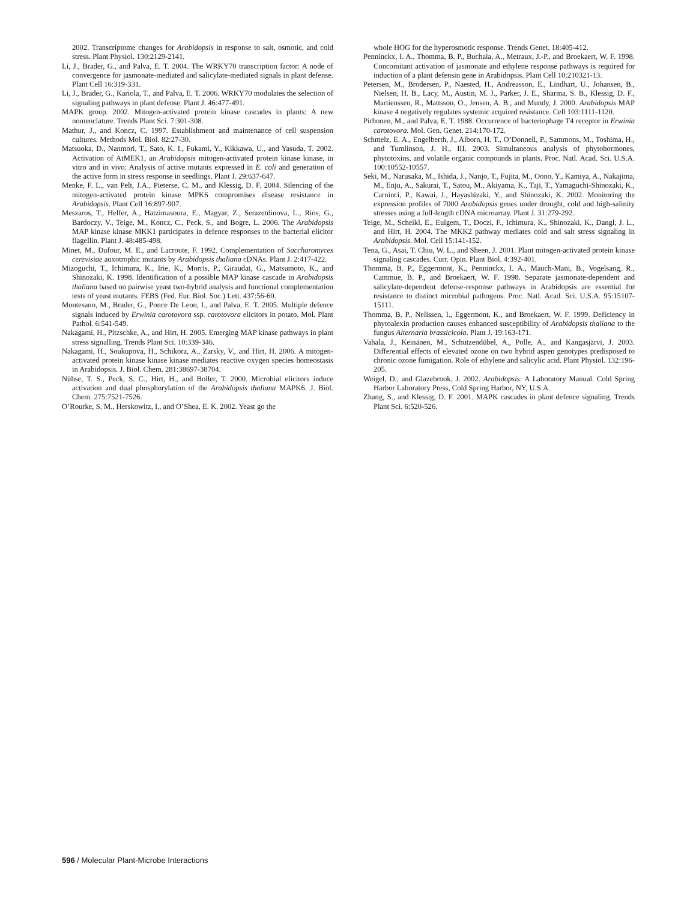2002. Transcriptome changes for Arabidopsis in response to salt, osmotic, and cold stress. Plant Physiol. 130:2129-2141.
Li, J., Brader, G., and Palva, E. T. 2004. The WRKY70 transcription factor: A node of convergence for jasmonate-mediated and salicylate-mediated signals in plant defense. Plant Cell 16:319-331.
Li, J., Brader, G., Kariola, T., and Palva, E. T. 2006. WRKY70 modulates the selection of signaling pathways in plant defense. Plant J. 46:477-491.
MAPK group. 2002. Mitogen-activated protein kinase cascades in plants: A new nomenclature. Trends Plant Sci. 7:301-308.
Mathur, J., and Koncz, C. 1997. Establishment and maintenance of cell suspension cultures. Methods Mol. Biol. 82:27-30.
Matsuoka, D., Nanmori, T., Sato, K. I., Fukami, Y., Kikkawa, U., and Yasuda, T. 2002. Activation of AtMEK1, an Arabidopsis mitogen-activated protein kinase kinase, in vitro and in vivo: Analysis of active mutants expressed in E. coli and generation of the active form in stress response in seedlings. Plant J. 29:637-647.
Menke, F. L., van Pelt, J.A., Pieterse, C. M., and Klessig, D. F. 2004. Silencing of the mitogen-activated protein kinase MPK6 compromises disease resistance in Arabidopsis. Plant Cell 16:897-907.
Meszaros, T., Helfer, A., Hatzimasoura, E., Magyar, Z., Serazetdinova, L., Rios, G., Bardoczy, V., Teige, M., Koncz, C., Peck, S., and Bogre, L. 2006. The Arabidopsis MAP kinase kinase MKK1 participates in defence responses to the bacterial elicitor flagellin. Plant J. 48:485-498.
Minet, M., Dufour, M. E., and Lacroute, F. 1992. Complementation of Saccharomyces cerevisiae auxotrophic mutants by Arabidopsis thaliana cDNAs. Plant J. 2:417-422.
Mizoguchi, T., Ichimura, K., Irie, K., Morris, P., Giraudat, G., Matsumoto, K., and Shinozaki, K. 1998. Identification of a possible MAP kinase cascade in Arabidopsis thaliana based on pairwise yeast two-hybrid analysis and functional complementation tests of yeast mutants. FEBS (Fed. Eur. Biol. Soc.) Lett. 437:56-60.
Montesano, M., Brader, G., Ponce De Leon, I., and Palva, E. T. 2005. Multiple defence signals induced by Erwinia carotovora ssp. carotovora elicitors in potato. Mol. Plant Pathol. 6:541-549.
Nakagami, H., Pitzschke, A., and Hirt, H. 2005. Emerging MAP kinase pathways in plant stress signalling. Trends Plant Sci. 10:339-346.
Nakagami, H., Soukupova, H., Schikora, A., Zarsky, V., and Hirt, H. 2006. A mitogen-activated protein kinase kinase kinase mediates reactive oxygen species homeostasis in Arabidopsis. J. Biol. Chem. 281:38697-38704.
Nühse, T. S., Peck, S. C., Hirt, H., and Boller, T. 2000. Microbial elicitors induce activation and dual phosphorylation of the Arabidopsis thaliana MAPK6. J. Biol. Chem. 275:7521-7526.
O’Rourke, S. M., Herskowitz, I., and O’Shea, E. K. 2002. Yeast go the
whole HOG for the hyperosmotic response. Trends Genet. 18:405-412.
Penninckx, I. A., Thomma, B. P., Buchala, A., Metraux, J.-P., and Broekaert, W. F. 1998. Concomitant activation of jasmonate and ethylene response pathways is required for induction of a plant defensin gene in Arabidopsis. Plant Cell 10:210321-13.
Petersen, M., Brodersen, P., Naested, H., Andreasson, E., Lindhart, U., Johansen, B., Nielsen, H. B., Lacy, M., Austin, M. J., Parker, J. E., Sharma, S. B., Klessig, D. F., Martienssen, R., Mattsson, O., Jensen, A. B., and Mundy, J. 2000. Arabidopsis MAP kinase 4 negatively regulates systemic acquired resistance. Cell 103:1111-1120.
Pirhonen, M., and Palva, E. T. 1988. Occurrence of bacteriophage T4 receptor in Erwinia carotovora. Mol. Gen. Genet. 214:170-172.
Schmelz, E. A., Engelberth, J., Alborn, H. T., O’Donnell, P., Sammons, M., Toshima, H., and Tumlinson, J. H., III. 2003. Simultaneous analysis of phytohormones, phytotoxins, and volatile organic compounds in plants. Proc. Natl. Acad. Sci. U.S.A. 100:10552-10557.
Seki, M., Narusaka, M., Ishida, J., Nanjo, T., Fujita, M., Oono, Y., Kamiya, A., Nakajima, M., Enju, A., Sakurai, T., Satou, M., Akiyama, K., Taji, T., Yamaguchi-Shinozaki, K., Carninci, P., Kawai, J., Hayashizaki, Y., and Shinozaki, K. 2002. Monitoring the expression profiles of 7000 Arabidopsis genes under drought, cold and high-salinity stresses using a full-length cDNA microarray. Plant J. 31:279-292.
Teige, M., Scheikl, E., Eulgem, T., Doczi, F., Ichimura, K., Shinozaki, K., Dangl, J. L., and Hirt, H. 2004. The MKK2 pathway mediates cold and salt stress signaling in Arabidopsis. Mol. Cell 15:141-152.
Tena, G., Asai, T. Chiu, W. L., and Sheen, J. 2001. Plant mitogen-activated protein kinase signaling cascades. Curr. Opin. Plant Biol. 4:392-401.
Thomma, B. P., Eggermont, K., Penninckx, I. A., Mauch-Mani, B., Vogelsang, R., Cammue, B. P., and Broekaert, W. F. 1998. Separate jasmonate-dependent and salicylate-dependent defense-response pathways in Arabidopsis are essential for resistance to distinct microbial pathogens. Proc. Natl. Acad. Sci. U.S.A. 95:15107-15111.
Thomma, B. P., Nelissen, I., Eggermont, K., and Broekaert, W. F. 1999. Deficiency in phytoalexin production causes enhanced susceptibility of Arabidopsis thaliana to the fungus Alternaria brassicicola. Plant J. 19:163-171.
Vahala, J., Keinänen, M., Schützendübel, A., Polle, A., and Kangasjärvi, J. 2003. Differential effects of elevated ozone on two hybrid aspen genotypes predisposed to chronic ozone fumigation. Role of ethylene and salicylic acid. Plant Physiol. 132:196-205.
Weigel, D., and Glazebrook, J. 2002. Arabidopsis: A Laboratory Manual. Cold Spring Harbor Laboratory Press, Cold Spring Harbor, NY, U.S.A.
Zhang, S., and Klessig, D. F. 2001. MAPK cascades in plant defence signaling. Trends Plant Sci. 6:520-526.
596 / Molecular Plant-Microbe Interactions